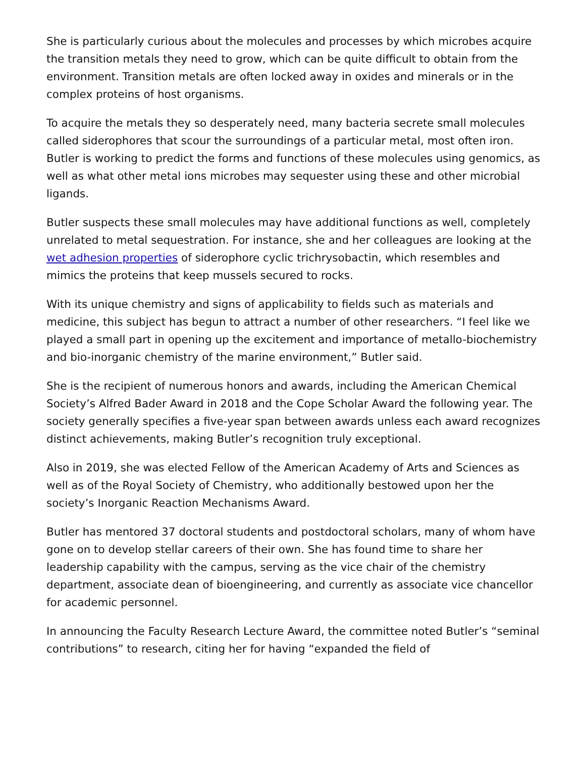She is particularly curious about the molecules and processes by which microbes acquire the transition metals they need to grow, which can be quite difficult to obtain from the environment. Transition metals are often locked away in oxides and minerals or in the complex proteins of host organisms.
To acquire the metals they so desperately need, many bacteria secrete small molecules called siderophores that scour the surroundings of a particular metal, most often iron. Butler is working to predict the forms and functions of these molecules using genomics, as well as what other metal ions microbes may sequester using these and other microbial ligands.
Butler suspects these small molecules may have additional functions as well, completely unrelated to metal sequestration. For instance, she and her colleagues are looking at the wet adhesion properties of siderophore cyclic trichrysobactin, which resembles and mimics the proteins that keep mussels secured to rocks.
With its unique chemistry and signs of applicability to fields such as materials and medicine, this subject has begun to attract a number of other researchers. “I feel like we played a small part in opening up the excitement and importance of metallo-biochemistry and bio-inorganic chemistry of the marine environment,” Butler said.
She is the recipient of numerous honors and awards, including the American Chemical Society’s Alfred Bader Award in 2018 and the Cope Scholar Award the following year. The society generally specifies a five-year span between awards unless each award recognizes distinct achievements, making Butler’s recognition truly exceptional.
Also in 2019, she was elected Fellow of the American Academy of Arts and Sciences as well as of the Royal Society of Chemistry, who additionally bestowed upon her the society’s Inorganic Reaction Mechanisms Award.
Butler has mentored 37 doctoral students and postdoctoral scholars, many of whom have gone on to develop stellar careers of their own. She has found time to share her leadership capability with the campus, serving as the vice chair of the chemistry department, associate dean of bioengineering, and currently as associate vice chancellor for academic personnel.
In announcing the Faculty Research Lecture Award, the committee noted Butler’s “seminal contributions” to research, citing her for having “expanded the field of